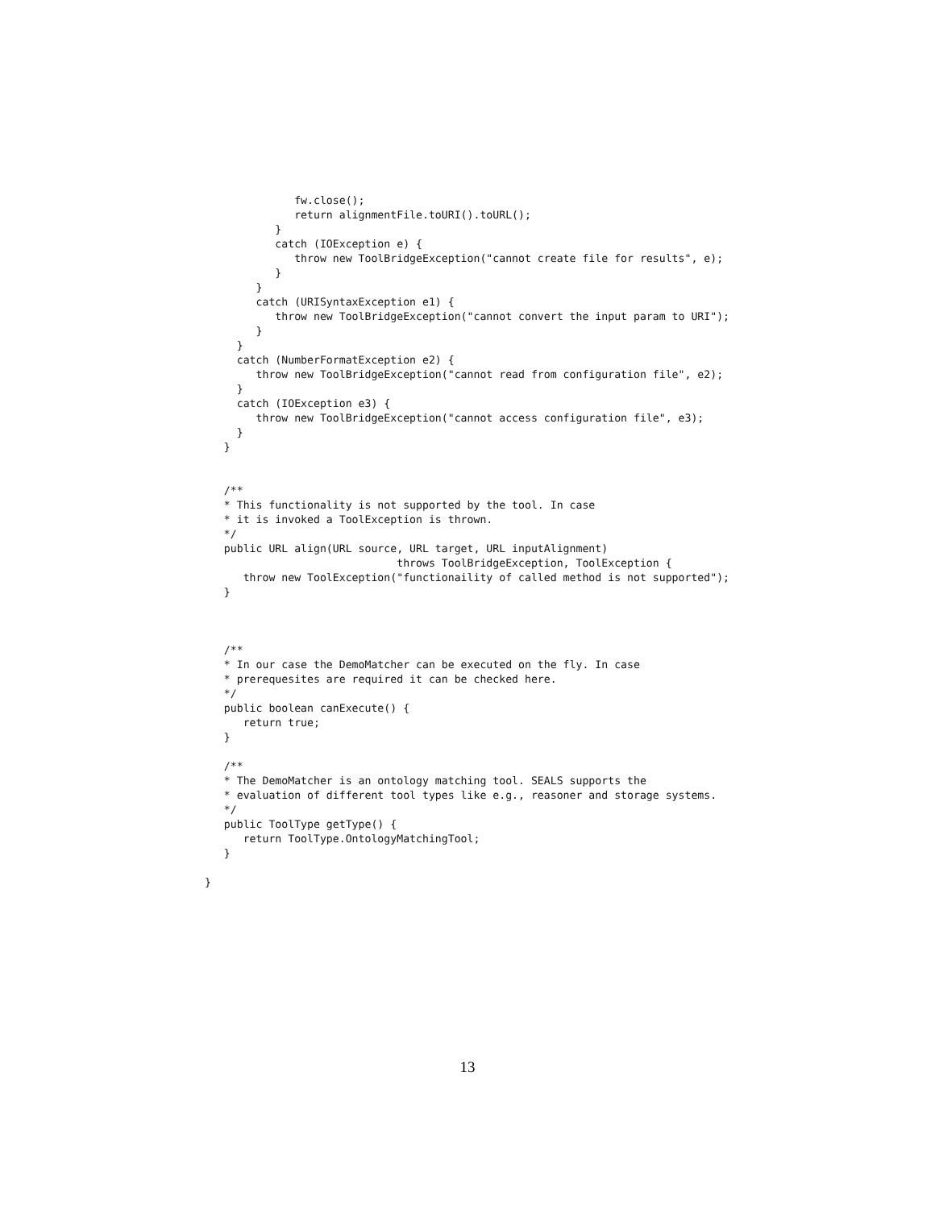fw.close();
              return alignmentFile.toURI().toURL();
           }
           catch (IOException e) {
              throw new ToolBridgeException("cannot create file for results", e);
           }
        }
        catch (URISyntaxException e1) {
           throw new ToolBridgeException("cannot convert the input param to URI");
        }
     }
     catch (NumberFormatException e2) {
        throw new ToolBridgeException("cannot read from configuration file", e2);
     }
     catch (IOException e3) {
        throw new ToolBridgeException("cannot access configuration file", e3);
     }
   }


   /**
   * This functionality is not supported by the tool. In case
   * it is invoked a ToolException is thrown.
   */
   public URL align(URL source, URL target, URL inputAlignment)
                              throws ToolBridgeException, ToolException {
      throw new ToolException("functionaility of called method is not supported");
   }



   /**
   * In our case the DemoMatcher can be executed on the fly. In case
   * prerequesites are required it can be checked here.
   */
   public boolean canExecute() {
      return true;
   }

   /**
   * The DemoMatcher is an ontology matching tool. SEALS supports the
   * evaluation of different tool types like e.g., reasoner and storage systems.
   */
   public ToolType getType() {
      return ToolType.OntologyMatchingTool;
   }

}
13